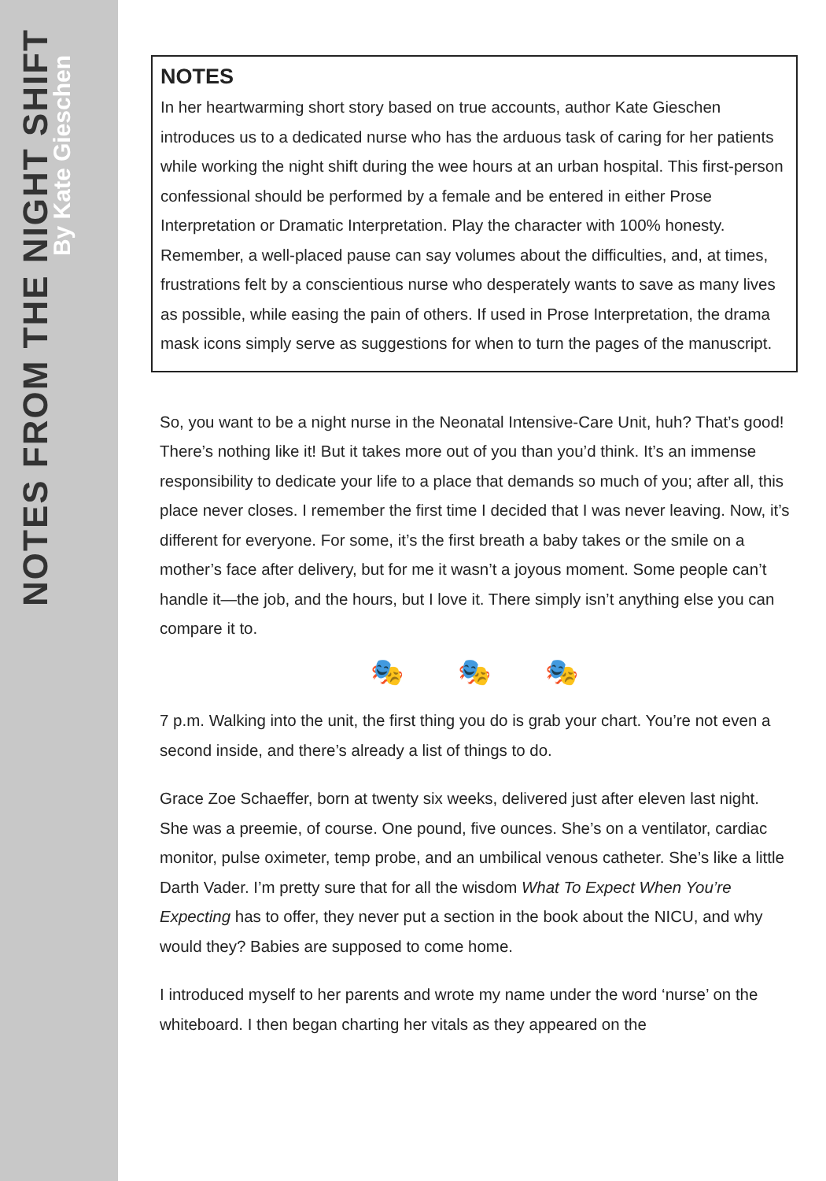NOTES FROM THE NIGHT SHIFT
By Kate Gieschen
NOTES
In her heartwarming short story based on true accounts, author Kate Gieschen introduces us to a dedicated nurse who has the arduous task of caring for her patients while working the night shift during the wee hours at an urban hospital. This first-person confessional should be performed by a female and be entered in either Prose Interpretation or Dramatic Interpretation. Play the character with 100% honesty. Remember, a well-placed pause can say volumes about the difficulties, and, at times, frustrations felt by a conscientious nurse who desperately wants to save as many lives as possible, while easing the pain of others. If used in Prose Interpretation, the drama mask icons simply serve as suggestions for when to turn the pages of the manuscript.
So, you want to be a night nurse in the Neonatal Intensive-Care Unit, huh? That’s good! There’s nothing like it! But it takes more out of you than you’d think. It’s an immense responsibility to dedicate your life to a place that demands so much of you; after all, this place never closes. I remember the first time I decided that I was never leaving. Now, it’s different for everyone. For some, it’s the first breath a baby takes or the smile on a mother’s face after delivery, but for me it wasn’t a joyous moment. Some people can’t handle it—the job, and the hours, but I love it. There simply isn’t anything else you can compare it to.
🎭 🎭 🎭
7 p.m. Walking into the unit, the first thing you do is grab your chart. You’re not even a second inside, and there’s already a list of things to do.
Grace Zoe Schaeffer, born at twenty six weeks, delivered just after eleven last night. She was a preemie, of course. One pound, five ounces. She’s on a ventilator, cardiac monitor, pulse oximeter, temp probe, and an umbilical venous catheter. She’s like a little Darth Vader. I’m pretty sure that for all the wisdom What To Expect When You’re Expecting has to offer, they never put a section in the book about the NICU, and why would they? Babies are supposed to come home.
I introduced myself to her parents and wrote my name under the word ‘nurse’ on the whiteboard. I then began charting her vitals as they appeared on the